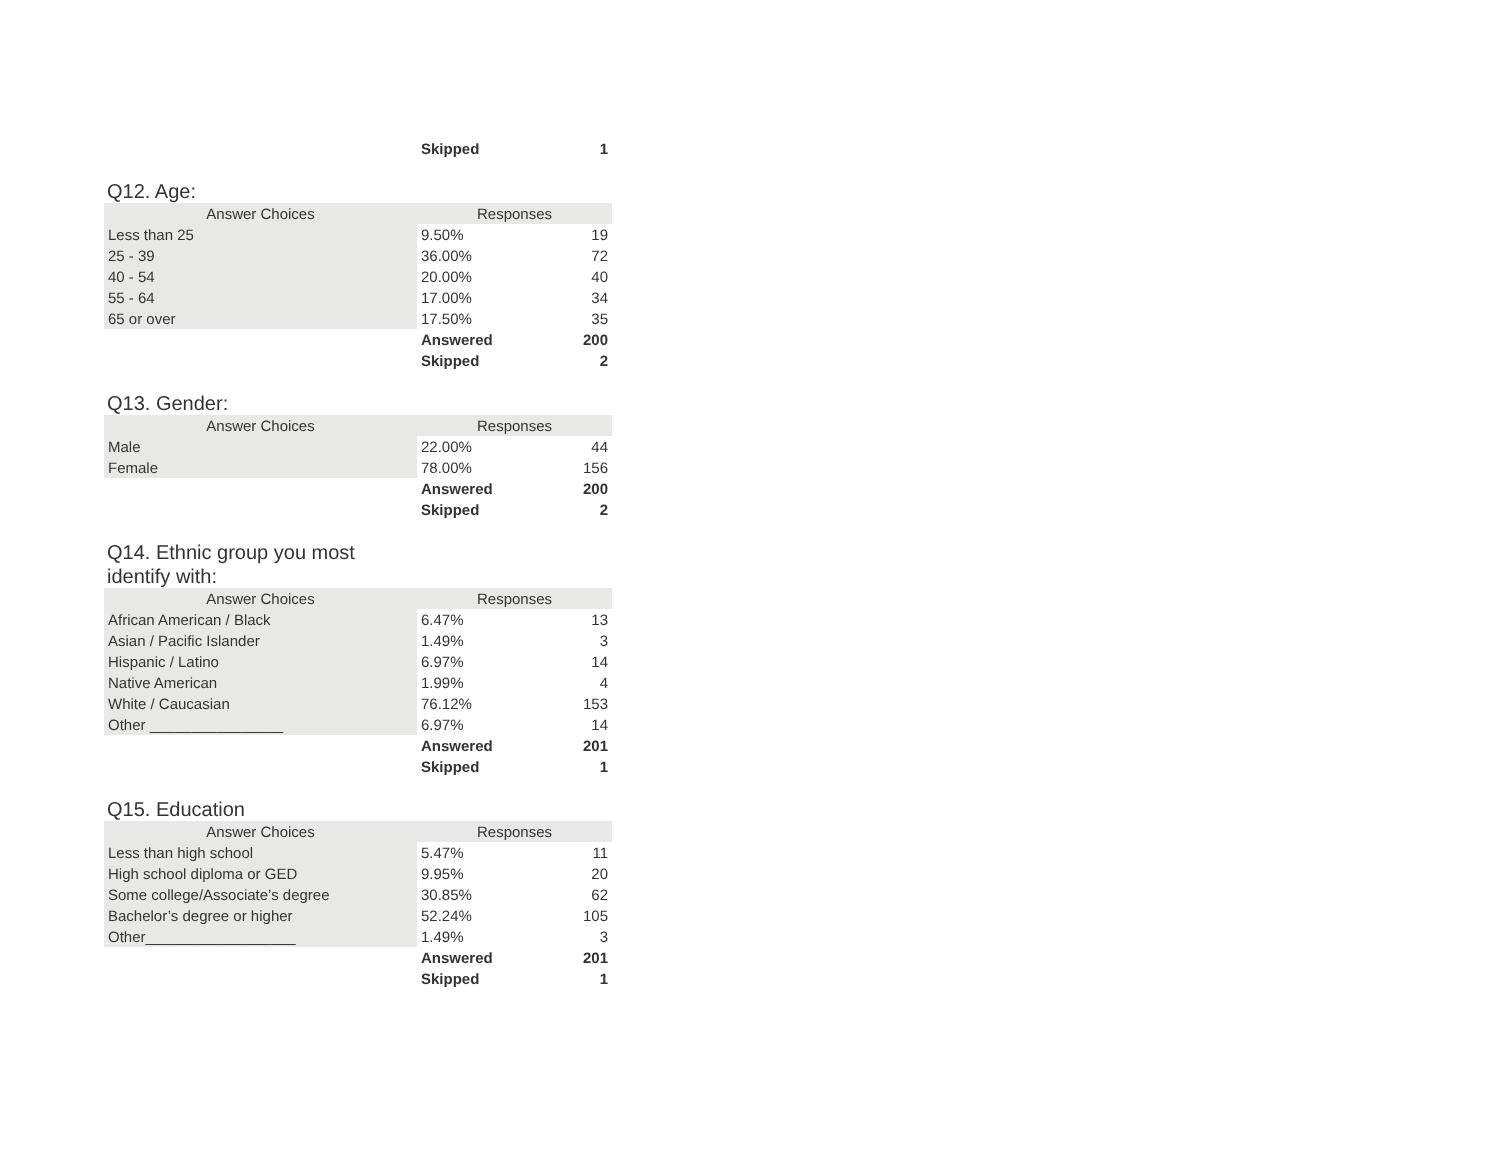| | Skipped | 1 |
Q12. Age:
| Answer Choices | Responses | |
| --- | --- | --- |
| Less than 25 | 9.50% | 19 |
| 25 - 39 | 36.00% | 72 |
| 40 - 54 | 20.00% | 40 |
| 55 - 64 | 17.00% | 34 |
| 65 or over | 17.50% | 35 |
| | Answered | 200 |
| | Skipped | 2 |
Q13. Gender:
| Answer Choices | Responses | |
| --- | --- | --- |
| Male | 22.00% | 44 |
| Female | 78.00% | 156 |
| | Answered | 200 |
| | Skipped | 2 |
Q14. Ethnic group you most
identify with:
| Answer Choices | Responses | |
| --- | --- | --- |
| African American / Black | 6.47% | 13 |
| Asian / Pacific Islander | 1.49% | 3 |
| Hispanic / Latino | 6.97% | 14 |
| Native American | 1.99% | 4 |
| White / Caucasian | 76.12% | 153 |
| Other ________________ | 6.97% | 14 |
| | Answered | 201 |
| | Skipped | 1 |
Q15. Education
| Answer Choices | Responses | |
| --- | --- | --- |
| Less than high school | 5.47% | 11 |
| High school diploma or GED | 9.95% | 20 |
| Some college/Associate’s degree | 30.85% | 62 |
| Bachelor’s degree or higher | 52.24% | 105 |
| Other__________________ | 1.49% | 3 |
| | Answered | 201 |
| | Skipped | 1 |